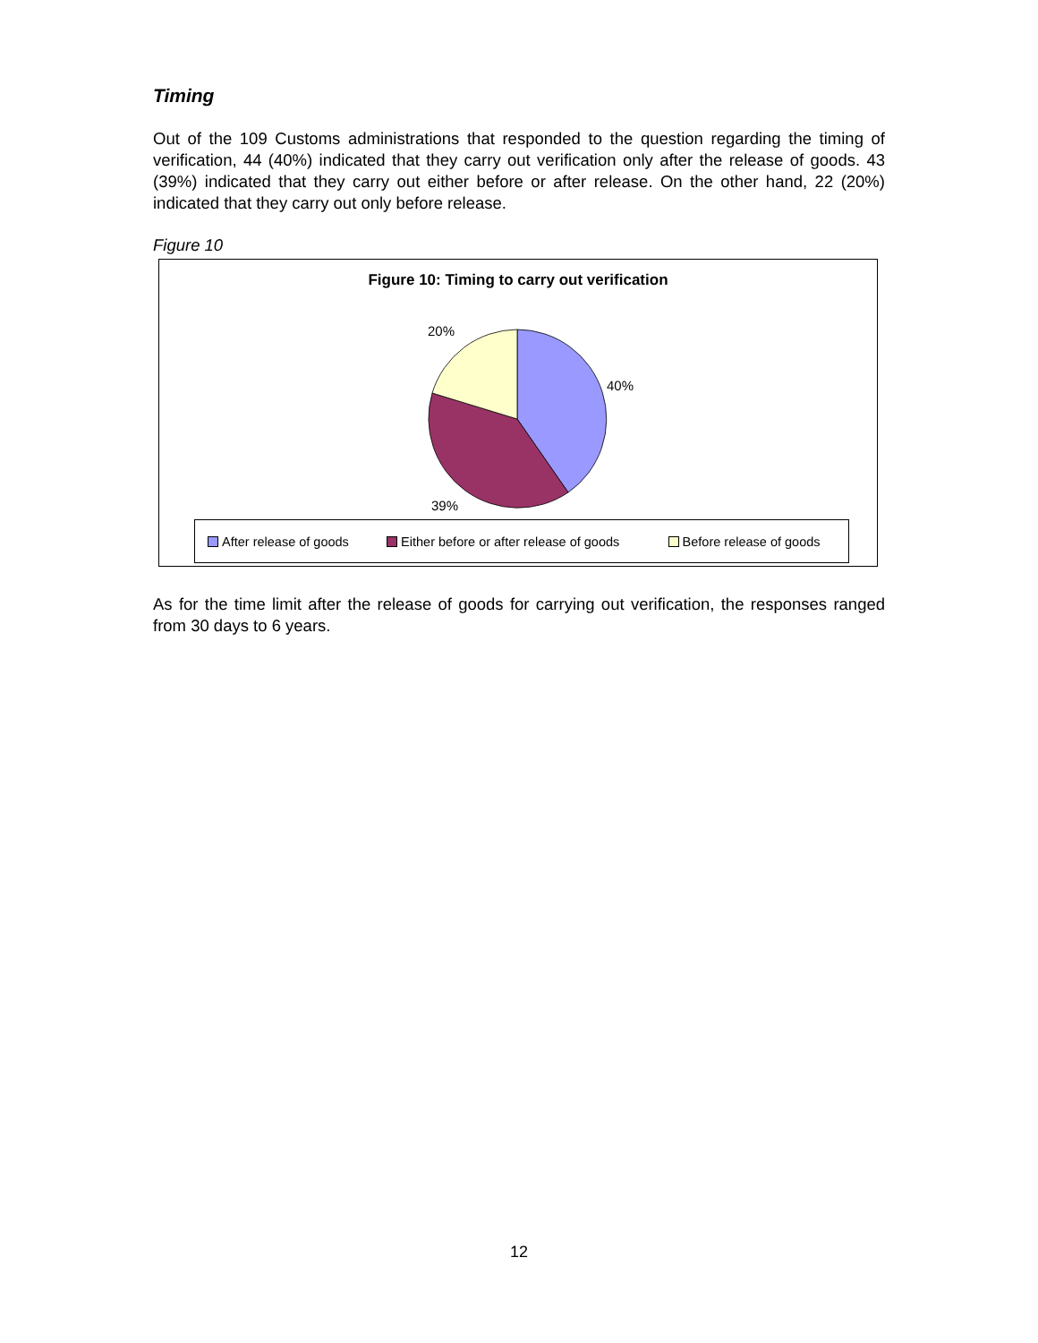Timing
Out of the 109 Customs administrations that responded to the question regarding the timing of verification, 44 (40%) indicated that they carry out verification only after the release of goods. 43 (39%) indicated that they carry out either before or after release. On the other hand, 22 (20%) indicated that they carry out only before release.
Figure 10
Figure 10: Timing to carry out verification
20%
40%
39%
After release of goods Either before or after release of goods Before release of goods
As for the time limit after the release of goods for carrying out verification, the responses ranged from 30 days to 6 years.
12